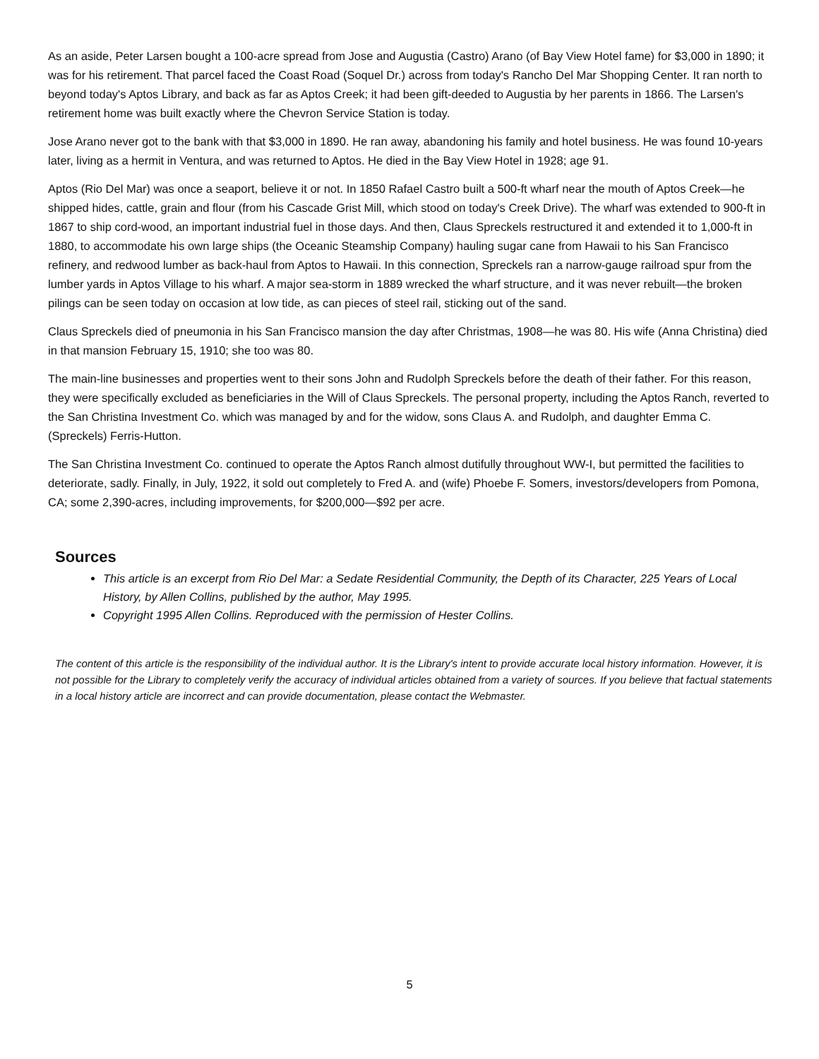As an aside, Peter Larsen bought a 100-acre spread from Jose and Augustia (Castro) Arano (of Bay View Hotel fame) for $3,000 in 1890; it was for his retirement. That parcel faced the Coast Road (Soquel Dr.) across from today's Rancho Del Mar Shopping Center. It ran north to beyond today's Aptos Library, and back as far as Aptos Creek; it had been gift-deeded to Augustia by her parents in 1866. The Larsen's retirement home was built exactly where the Chevron Service Station is today.
Jose Arano never got to the bank with that $3,000 in 1890. He ran away, abandoning his family and hotel business. He was found 10-years later, living as a hermit in Ventura, and was returned to Aptos. He died in the Bay View Hotel in 1928; age 91.
Aptos (Rio Del Mar) was once a seaport, believe it or not. In 1850 Rafael Castro built a 500-ft wharf near the mouth of Aptos Creek—he shipped hides, cattle, grain and flour (from his Cascade Grist Mill, which stood on today's Creek Drive). The wharf was extended to 900-ft in 1867 to ship cord-wood, an important industrial fuel in those days. And then, Claus Spreckels restructured it and extended it to 1,000-ft in 1880, to accommodate his own large ships (the Oceanic Steamship Company) hauling sugar cane from Hawaii to his San Francisco refinery, and redwood lumber as back-haul from Aptos to Hawaii. In this connection, Spreckels ran a narrow-gauge railroad spur from the lumber yards in Aptos Village to his wharf. A major sea-storm in 1889 wrecked the wharf structure, and it was never rebuilt—the broken pilings can be seen today on occasion at low tide, as can pieces of steel rail, sticking out of the sand.
Claus Spreckels died of pneumonia in his San Francisco mansion the day after Christmas, 1908—he was 80. His wife (Anna Christina) died in that mansion February 15, 1910; she too was 80.
The main-line businesses and properties went to their sons John and Rudolph Spreckels before the death of their father. For this reason, they were specifically excluded as beneficiaries in the Will of Claus Spreckels. The personal property, including the Aptos Ranch, reverted to the San Christina Investment Co. which was managed by and for the widow, sons Claus A. and Rudolph, and daughter Emma C. (Spreckels) Ferris-Hutton.
The San Christina Investment Co. continued to operate the Aptos Ranch almost dutifully throughout WW-I, but permitted the facilities to deteriorate, sadly. Finally, in July, 1922, it sold out completely to Fred A. and (wife) Phoebe F. Somers, investors/developers from Pomona, CA; some 2,390-acres, including improvements, for $200,000—$92 per acre.
Sources
This article is an excerpt from Rio Del Mar: a Sedate Residential Community, the Depth of its Character, 225 Years of Local History, by Allen Collins, published by the author, May 1995.
Copyright 1995 Allen Collins. Reproduced with the permission of Hester Collins.
The content of this article is the responsibility of the individual author. It is the Library's intent to provide accurate local history information. However, it is not possible for the Library to completely verify the accuracy of individual articles obtained from a variety of sources. If you believe that factual statements in a local history article are incorrect and can provide documentation, please contact the Webmaster.
5